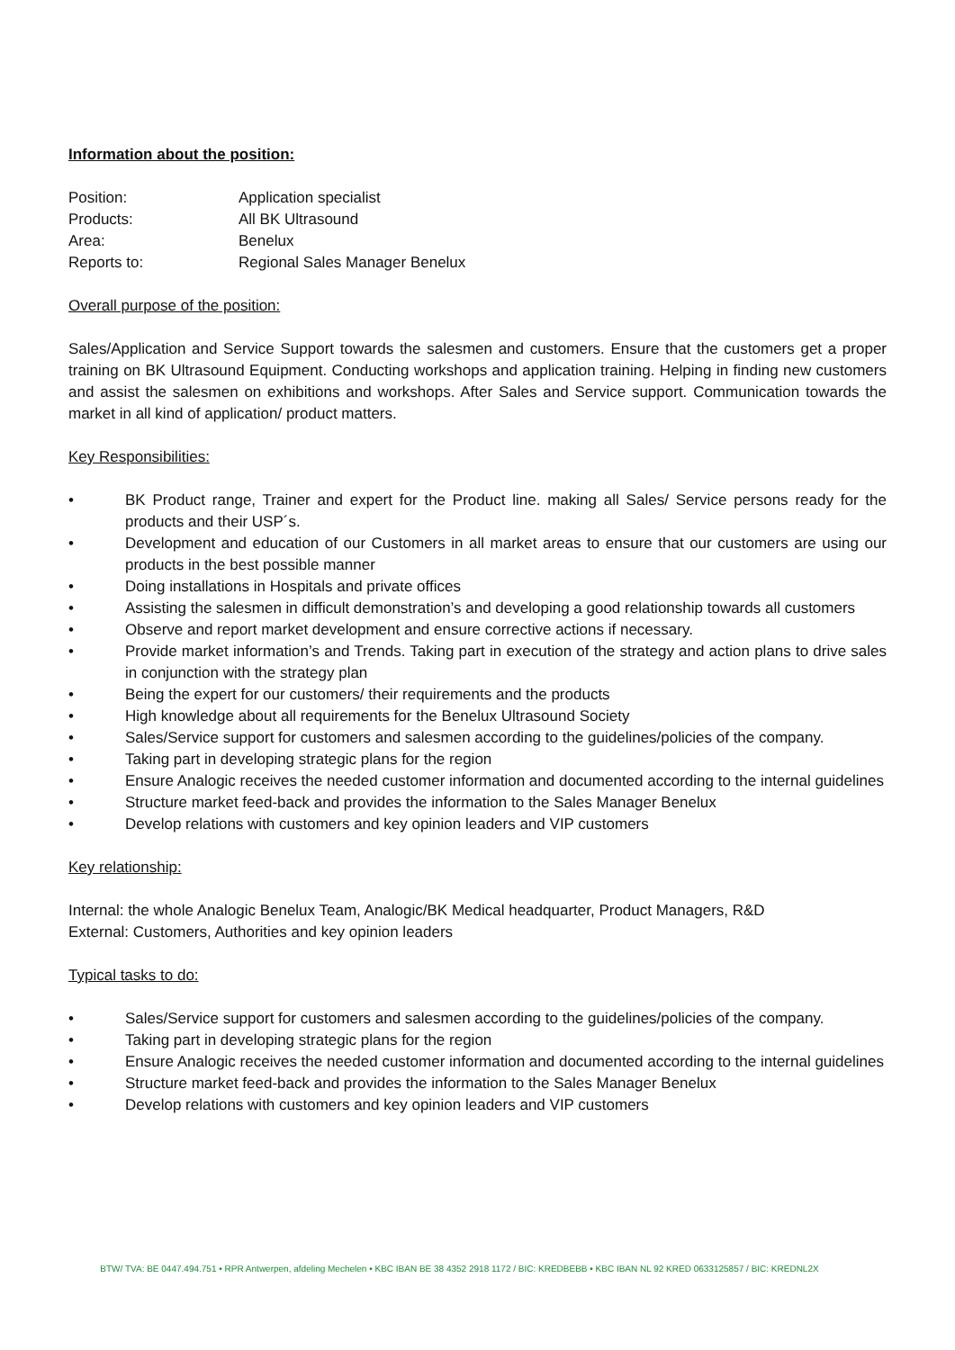Information about the position:
Position:
Application specialist
Products:
All BK Ultrasound
Area:
Benelux
Reports to:
Regional Sales Manager Benelux
Overall purpose of the position:
Sales/Application and Service Support towards the salesmen and customers. Ensure that the customers get a proper training on BK Ultrasound Equipment. Conducting workshops and application training. Helping in finding new customers and assist the salesmen on exhibitions and workshops. After Sales and Service support. Communication towards the market in all kind of application/ product matters.
Key Responsibilities:
• BK Product range, Trainer and expert for the Product line. making all Sales/ Service persons ready for the products and their USP´s.
• Development and education of our Customers in all market areas to ensure that our customers are using our products in the best possible manner
• Doing installations in Hospitals and private offices
• Assisting the salesmen in difficult demonstration’s and developing a good relationship towards all customers
• Observe and report market development and ensure corrective actions if necessary.
• Provide market information’s and Trends. Taking part in execution of the strategy and action plans to drive sales in conjunction with the strategy plan
• Being the expert for our customers/ their requirements and the products
• High knowledge about all requirements for the Benelux Ultrasound Society
• Sales/Service support for customers and salesmen according to the guidelines/policies of the company.
• Taking part in developing strategic plans for the region
• Ensure Analogic receives the needed customer information and documented according to the internal guidelines
• Structure market feed-back and provides the information to the Sales Manager Benelux
• Develop relations with customers and key opinion leaders and VIP customers
Key relationship:
Internal: the whole Analogic Benelux Team, Analogic/BK Medical headquarter, Product Managers, R&D
External: Customers, Authorities and key opinion leaders
Typical tasks to do:
• Sales/Service support for customers and salesmen according to the guidelines/policies of the company.
• Taking part in developing strategic plans for the region
• Ensure Analogic receives the needed customer information and documented according to the internal guidelines
• Structure market feed-back and provides the information to the Sales Manager Benelux
• Develop relations with customers and key opinion leaders and VIP customers
BTW/ TVA: BE 0447.494.751 • RPR Antwerpen, afdeling Mechelen • KBC IBAN BE 38 4352 2918 1172 / BIC: KREDBEBB • KBC IBAN NL 92 KRED 0633125857 / BIC: KREDNL2X